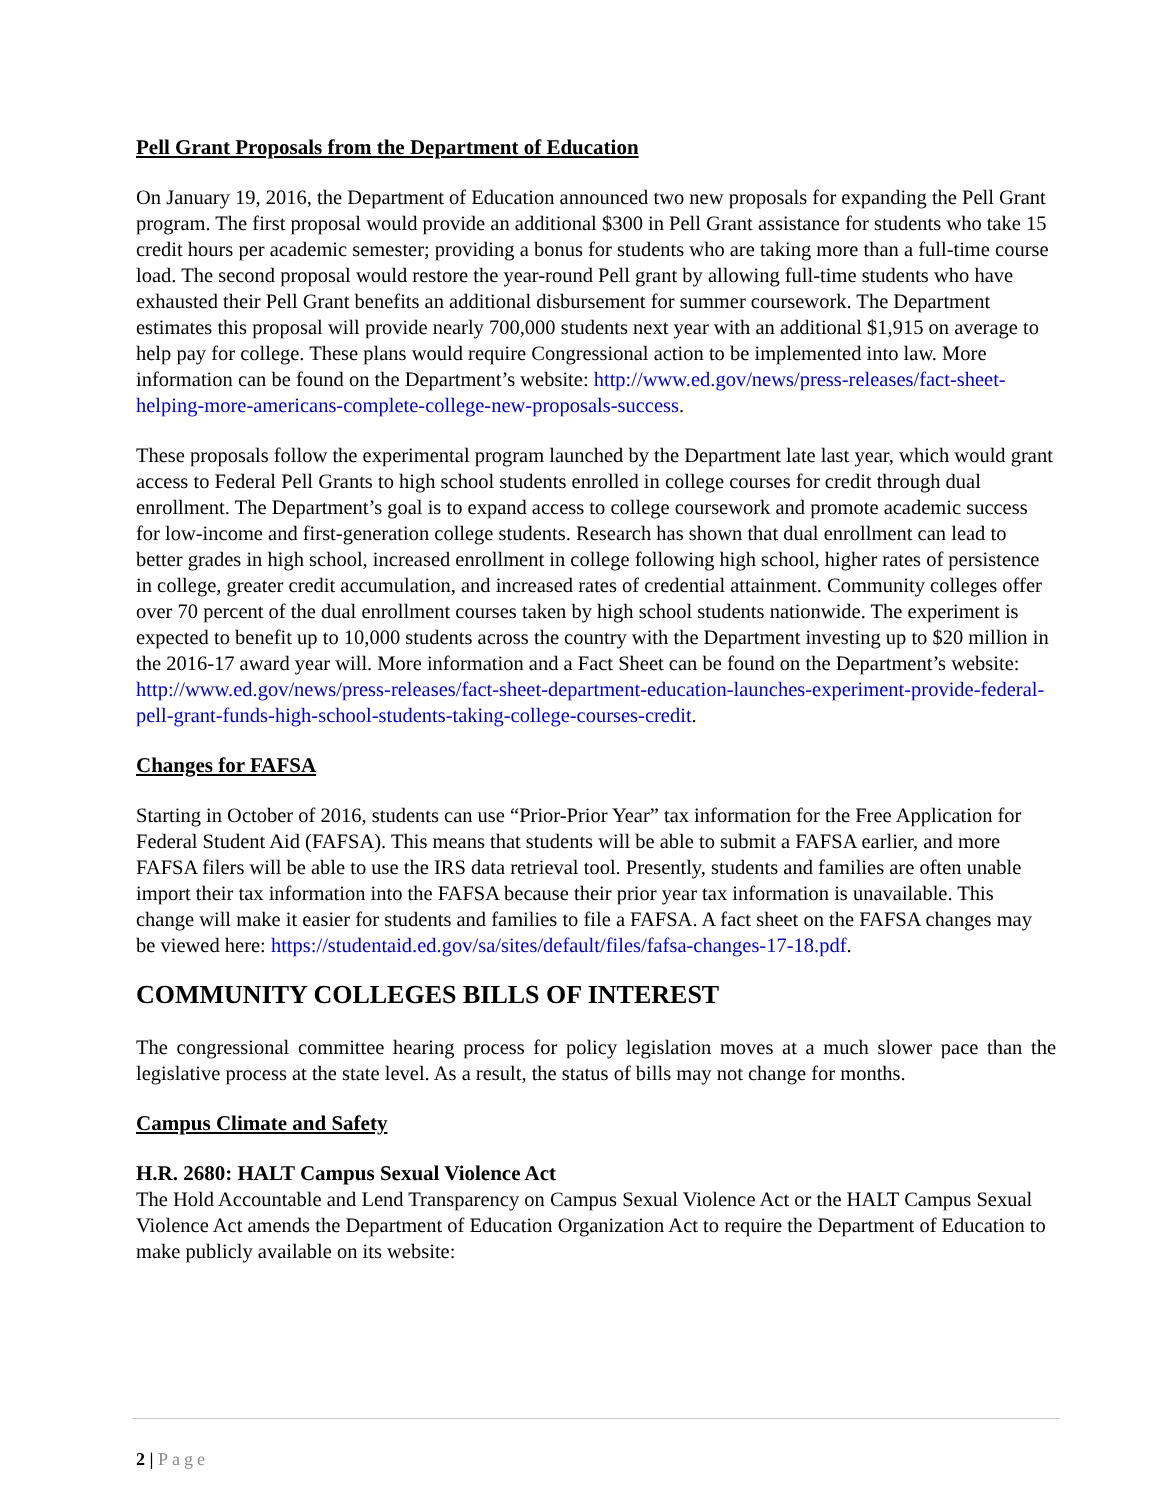Pell Grant Proposals from the Department of Education
On January 19, 2016, the Department of Education announced two new proposals for expanding the Pell Grant program. The first proposal would provide an additional $300 in Pell Grant assistance for students who take 15 credit hours per academic semester; providing a bonus for students who are taking more than a full-time course load. The second proposal would restore the year-round Pell grant by allowing full-time students who have exhausted their Pell Grant benefits an additional disbursement for summer coursework. The Department estimates this proposal will provide nearly 700,000 students next year with an additional $1,915 on average to help pay for college. These plans would require Congressional action to be implemented into law. More information can be found on the Department’s website: http://www.ed.gov/news/press-releases/fact-sheet-helping-more-americans-complete-college-new-proposals-success.
These proposals follow the experimental program launched by the Department late last year, which would grant access to Federal Pell Grants to high school students enrolled in college courses for credit through dual enrollment. The Department’s goal is to expand access to college coursework and promote academic success for low-income and first-generation college students. Research has shown that dual enrollment can lead to better grades in high school, increased enrollment in college following high school, higher rates of persistence in college, greater credit accumulation, and increased rates of credential attainment. Community colleges offer over 70 percent of the dual enrollment courses taken by high school students nationwide. The experiment is expected to benefit up to 10,000 students across the country with the Department investing up to $20 million in the 2016-17 award year will. More information and a Fact Sheet can be found on the Department’s website: http://www.ed.gov/news/press-releases/fact-sheet-department-education-launches-experiment-provide-federal-pell-grant-funds-high-school-students-taking-college-courses-credit.
Changes for FAFSA
Starting in October of 2016, students can use “Prior-Prior Year” tax information for the Free Application for Federal Student Aid (FAFSA). This means that students will be able to submit a FAFSA earlier, and more FAFSA filers will be able to use the IRS data retrieval tool. Presently, students and families are often unable import their tax information into the FAFSA because their prior year tax information is unavailable. This change will make it easier for students and families to file a FAFSA. A fact sheet on the FAFSA changes may be viewed here: https://studentaid.ed.gov/sa/sites/default/files/fafsa-changes-17-18.pdf.
COMMUNITY COLLEGES BILLS OF INTEREST
The congressional committee hearing process for policy legislation moves at a much slower pace than the legislative process at the state level. As a result, the status of bills may not change for months.
Campus Climate and Safety
H.R. 2680: HALT Campus Sexual Violence Act
The Hold Accountable and Lend Transparency on Campus Sexual Violence Act or the HALT Campus Sexual Violence Act amends the Department of Education Organization Act to require the Department of Education to make publicly available on its website:
2 | Page